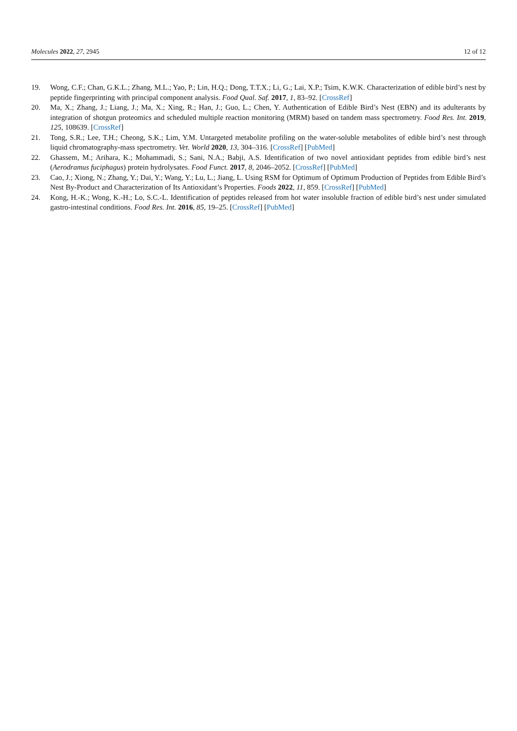Molecules 2022, 27, 2945 12 of 12
19. Wong, C.F.; Chan, G.K.L.; Zhang, M.L.; Yao, P.; Lin, H.Q.; Dong, T.T.X.; Li, G.; Lai, X.P.; Tsim, K.W.K. Characterization of edible bird’s nest by peptide fingerprinting with principal component analysis. Food Qual. Saf. 2017, 1, 83–92. [CrossRef]
20. Ma, X.; Zhang, J.; Liang, J.; Ma, X.; Xing, R.; Han, J.; Guo, L.; Chen, Y. Authentication of Edible Bird’s Nest (EBN) and its adulterants by integration of shotgun proteomics and scheduled multiple reaction monitoring (MRM) based on tandem mass spectrometry. Food Res. Int. 2019, 125, 108639. [CrossRef]
21. Tong, S.R.; Lee, T.H.; Cheong, S.K.; Lim, Y.M. Untargeted metabolite profiling on the water-soluble metabolites of edible bird’s nest through liquid chromatography-mass spectrometry. Vet. World 2020, 13, 304–316. [CrossRef] [PubMed]
22. Ghassem, M.; Arihara, K.; Mohammadi, S.; Sani, N.A.; Babji, A.S. Identification of two novel antioxidant peptides from edible bird’s nest (Aerodramus fuciphagus) protein hydrolysates. Food Funct. 2017, 8, 2046–2052. [CrossRef] [PubMed]
23. Cao, J.; Xiong, N.; Zhang, Y.; Dai, Y.; Wang, Y.; Lu, L.; Jiang, L. Using RSM for Optimum of Optimum Production of Peptides from Edible Bird’s Nest By-Product and Characterization of Its Antioxidant’s Properties. Foods 2022, 11, 859. [CrossRef] [PubMed]
24. Kong, H.-K.; Wong, K.-H.; Lo, S.C.-L. Identification of peptides released from hot water insoluble fraction of edible bird’s nest under simulated gastro-intestinal conditions. Food Res. Int. 2016, 85, 19–25. [CrossRef] [PubMed]